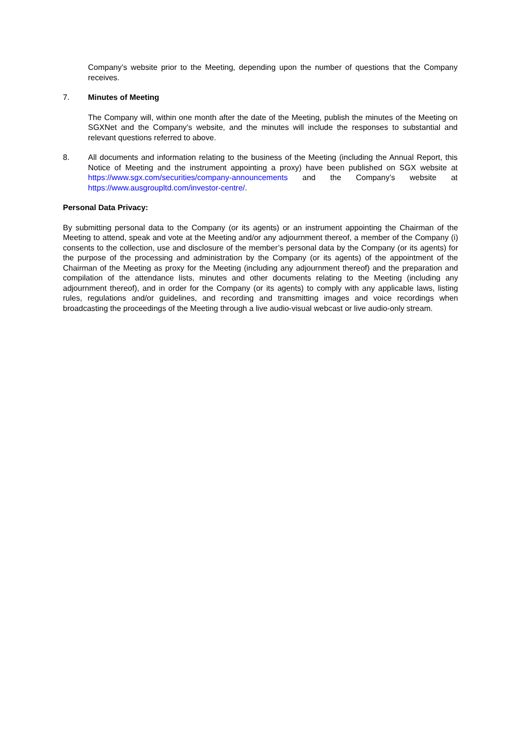Company’s website prior to the Meeting, depending upon the number of questions that the Company receives.
7. Minutes of Meeting
The Company will, within one month after the date of the Meeting, publish the minutes of the Meeting on SGXNet and the Company’s website, and the minutes will include the responses to substantial and relevant questions referred to above.
8. All documents and information relating to the business of the Meeting (including the Annual Report, this Notice of Meeting and the instrument appointing a proxy) have been published on SGX website at https://www.sgx.com/securities/company-announcements and the Company’s website at https://www.ausgroupltd.com/investor-centre/.
Personal Data Privacy:
By submitting personal data to the Company (or its agents) or an instrument appointing the Chairman of the Meeting to attend, speak and vote at the Meeting and/or any adjournment thereof, a member of the Company (i) consents to the collection, use and disclosure of the member’s personal data by the Company (or its agents) for the purpose of the processing and administration by the Company (or its agents) of the appointment of the Chairman of the Meeting as proxy for the Meeting (including any adjournment thereof) and the preparation and compilation of the attendance lists, minutes and other documents relating to the Meeting (including any adjournment thereof), and in order for the Company (or its agents) to comply with any applicable laws, listing rules, regulations and/or guidelines, and recording and transmitting images and voice recordings when broadcasting the proceedings of the Meeting through a live audio-visual webcast or live audio-only stream.